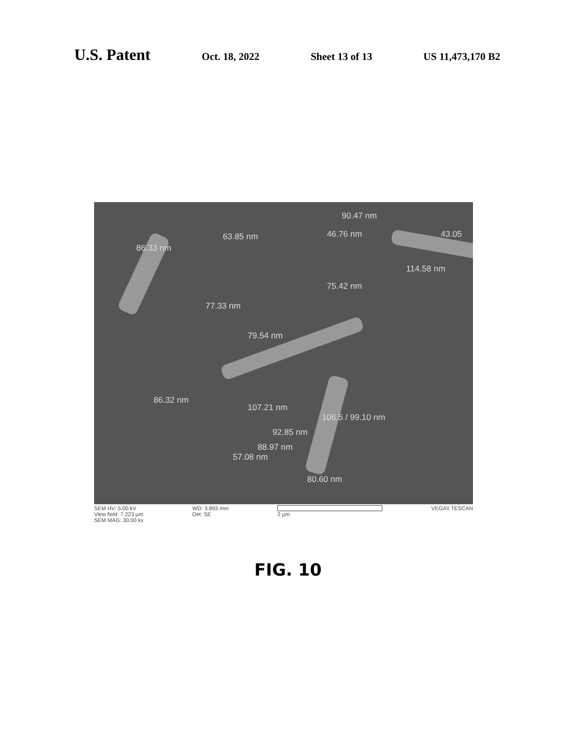U.S. Patent Oct. 18, 2022 Sheet 13 of 13 US 11,473,170 B2
63.85 nm
86.33 nm
90.47 nm
46.76 nm 43.05
114.58 nm
75.42 nm
77.33 nm
79.54 nm
86.32 nm
107.21 nm
106.5 / 99.10 nm
92.85 nm
88.97 nm
57.08 nm
80.60 nm
SEM HV: 5.00 kV
View field: 7.223 µm
SEM MAG: 30.00 kx
WD: 3.893 mm
Det: SE
2 µm VEGA\\ TESCAN
FIG. 10